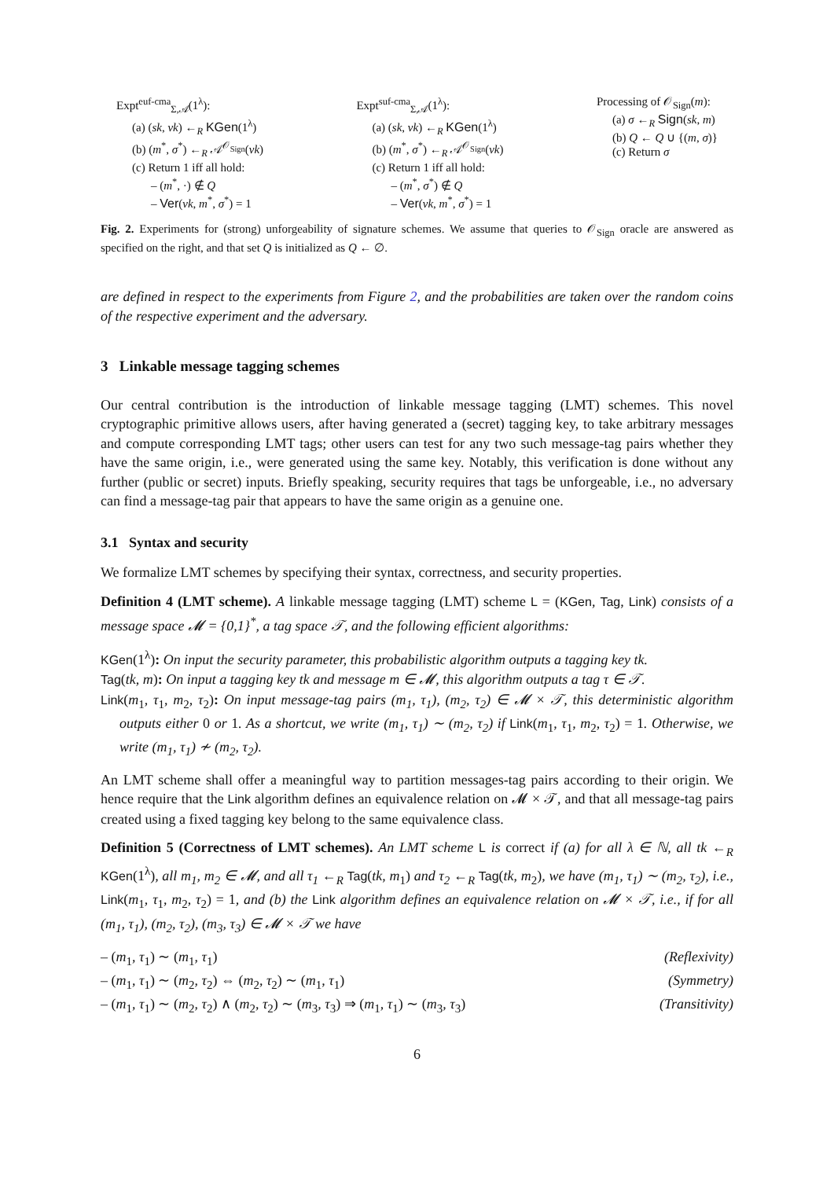Expt<sup>euf-cma</sup><sub>Σ,𝒜</sub>(1<sup>λ</sup>):
(a) (sk, vk) ←<sub>R</sub> KGen(1<sup>λ</sup>)
(b) (m<sup>*</sup>, σ<sup>*</sup>) ←<sub>R</sub> 𝒜<sup>𝒪<sub>Sign</sub></sup>(vk)
(c) Return 1 iff all hold:
– (m<sup>*</sup>, ·) ∉ Q
– Ver(vk, m<sup>*</sup>, σ<sup>*</sup>) = 1
Expt<sup>suf-cma</sup><sub>Σ,𝒜</sub>(1<sup>λ</sup>):
(a) (sk, vk) ←<sub>R</sub> KGen(1<sup>λ</sup>)
(b) (m<sup>*</sup>, σ<sup>*</sup>) ←<sub>R</sub> 𝒜<sup>𝒪<sub>Sign</sub></sup>(vk)
(c) Return 1 iff all hold:
– (m<sup>*</sup>, σ<sup>*</sup>) ∉ Q
– Ver(vk, m<sup>*</sup>, σ<sup>*</sup>) = 1
Processing of 𝒪<sub>Sign</sub>(m):
(a) σ ←<sub>R</sub> Sign(sk, m)
(b) Q ← Q ∪ {(m, σ)}
(c) Return σ
Fig. 2. Experiments for (strong) unforgeability of signature schemes. We assume that queries to 𝒪<sub>Sign</sub> oracle are answered as specified on the right, and that set Q is initialized as Q ← ∅.
are defined in respect to the experiments from Figure 2, and the probabilities are taken over the random coins of the respective experiment and the adversary.
3 Linkable message tagging schemes
Our central contribution is the introduction of linkable message tagging (LMT) schemes. This novel cryptographic primitive allows users, after having generated a (secret) tagging key, to take arbitrary messages and compute corresponding LMT tags; other users can test for any two such message-tag pairs whether they have the same origin, i.e., were generated using the same key. Notably, this verification is done without any further (public or secret) inputs. Briefly speaking, security requires that tags be unforgeable, i.e., no adversary can find a message-tag pair that appears to have the same origin as a genuine one.
3.1 Syntax and security
We formalize LMT schemes by specifying their syntax, correctness, and security properties.
Definition 4 (LMT scheme). A linkable message tagging (LMT) scheme L = (KGen, Tag, Link) consists of a message space 𝓜 = {0,1}<sup>*</sup>, a tag space 𝒯, and the following efficient algorithms:
KGen(1<sup>λ</sup>): On input the security parameter, this probabilistic algorithm outputs a tagging key tk.
Tag(tk, m): On input a tagging key tk and message m ∈ 𝓜, this algorithm outputs a tag τ ∈ 𝒯.
Link(m<sub>1</sub>, τ<sub>1</sub>, m<sub>2</sub>, τ<sub>2</sub>): On input message-tag pairs (m<sub>1</sub>, τ<sub>1</sub>), (m<sub>2</sub>, τ<sub>2</sub>) ∈ 𝓜 × 𝒯, this deterministic algorithm outputs either 0 or 1. As a shortcut, we write (m<sub>1</sub>, τ<sub>1</sub>) ∼ (m<sub>2</sub>, τ<sub>2</sub>) if Link(m<sub>1</sub>, τ<sub>1</sub>, m<sub>2</sub>, τ<sub>2</sub>) = 1. Otherwise, we write (m<sub>1</sub>, τ<sub>1</sub>) ≁ (m<sub>2</sub>, τ<sub>2</sub>).
An LMT scheme shall offer a meaningful way to partition messages-tag pairs according to their origin. We hence require that the Link algorithm defines an equivalence relation on 𝓜 × 𝒯, and that all message-tag pairs created using a fixed tagging key belong to the same equivalence class.
Definition 5 (Correctness of LMT schemes). An LMT scheme L is correct if (a) for all λ ∈ ℕ, all tk ←<sub>R</sub> KGen(1<sup>λ</sup>), all m<sub>1</sub>, m<sub>2</sub> ∈ 𝓜, and all τ<sub>1</sub> ←<sub>R</sub> Tag(tk, m<sub>1</sub>) and τ<sub>2</sub> ←<sub>R</sub> Tag(tk, m<sub>2</sub>), we have (m<sub>1</sub>, τ<sub>1</sub>) ∼ (m<sub>2</sub>, τ<sub>2</sub>), i.e., Link(m<sub>1</sub>, τ<sub>1</sub>, m<sub>2</sub>, τ<sub>2</sub>) = 1, and (b) the Link algorithm defines an equivalence relation on 𝓜 × 𝒯, i.e., if for all (m<sub>1</sub>, τ<sub>1</sub>), (m<sub>2</sub>, τ<sub>2</sub>), (m<sub>3</sub>, τ<sub>3</sub>) ∈ 𝓜 × 𝒯 we have
– (m<sub>1</sub>, τ<sub>1</sub>) ∼ (m<sub>1</sub>, τ<sub>1</sub>) (Reflexivity)
– (m<sub>1</sub>, τ<sub>1</sub>) ∼ (m<sub>2</sub>, τ<sub>2</sub>) ⇔ (m<sub>2</sub>, τ<sub>2</sub>) ∼ (m<sub>1</sub>, τ<sub>1</sub>) (Symmetry)
– (m<sub>1</sub>, τ<sub>1</sub>) ∼ (m<sub>2</sub>, τ<sub>2</sub>) ∧ (m<sub>2</sub>, τ<sub>2</sub>) ∼ (m<sub>3</sub>, τ<sub>3</sub>) ⇒ (m<sub>1</sub>, τ<sub>1</sub>) ∼ (m<sub>3</sub>, τ<sub>3</sub>) (Transitivity)
6